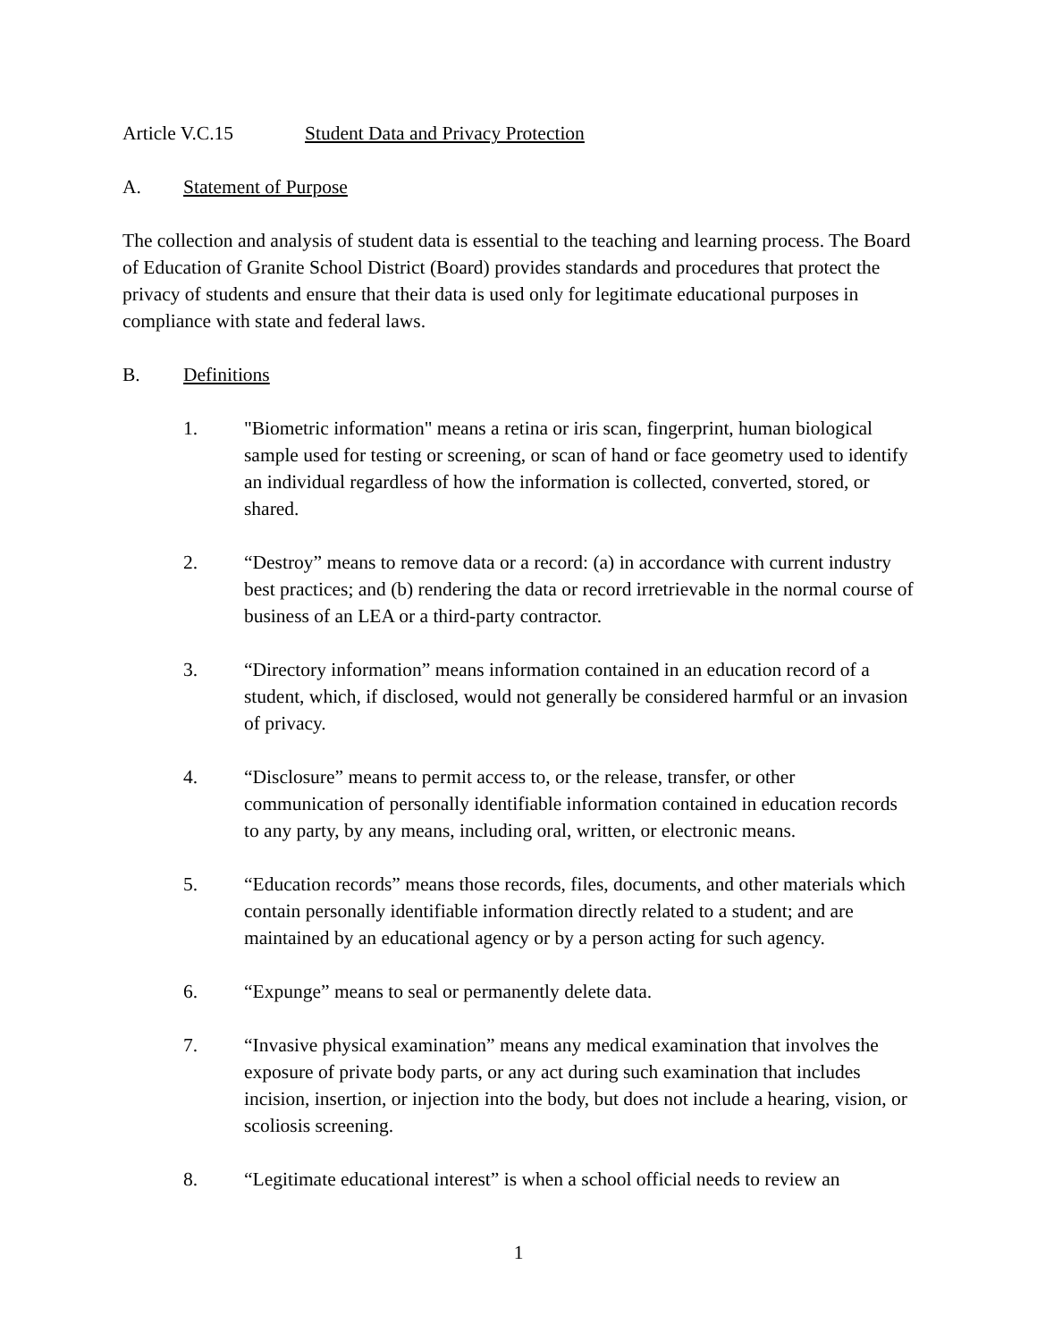Article V.C.15 Student Data and Privacy Protection
A. Statement of Purpose
The collection and analysis of student data is essential to the teaching and learning process. The Board of Education of Granite School District (Board) provides standards and procedures that protect the privacy of students and ensure that their data is used only for legitimate educational purposes in compliance with state and federal laws.
B. Definitions
1. "Biometric information" means a retina or iris scan, fingerprint, human biological sample used for testing or screening, or scan of hand or face geometry used to identify an individual regardless of how the information is collected, converted, stored, or shared.
2. “Destroy” means to remove data or a record: (a) in accordance with current industry best practices; and (b) rendering the data or record irretrievable in the normal course of business of an LEA or a third-party contractor.
3. “Directory information” means information contained in an education record of a student, which, if disclosed, would not generally be considered harmful or an invasion of privacy.
4. “Disclosure” means to permit access to, or the release, transfer, or other communication of personally identifiable information contained in education records to any party, by any means, including oral, written, or electronic means.
5. “Education records” means those records, files, documents, and other materials which contain personally identifiable information directly related to a student; and are maintained by an educational agency or by a person acting for such agency.
6. “Expunge” means to seal or permanently delete data.
7. “Invasive physical examination” means any medical examination that involves the exposure of private body parts, or any act during such examination that includes incision, insertion, or injection into the body, but does not include a hearing, vision, or scoliosis screening.
8. “Legitimate educational interest” is when a school official needs to review an
1